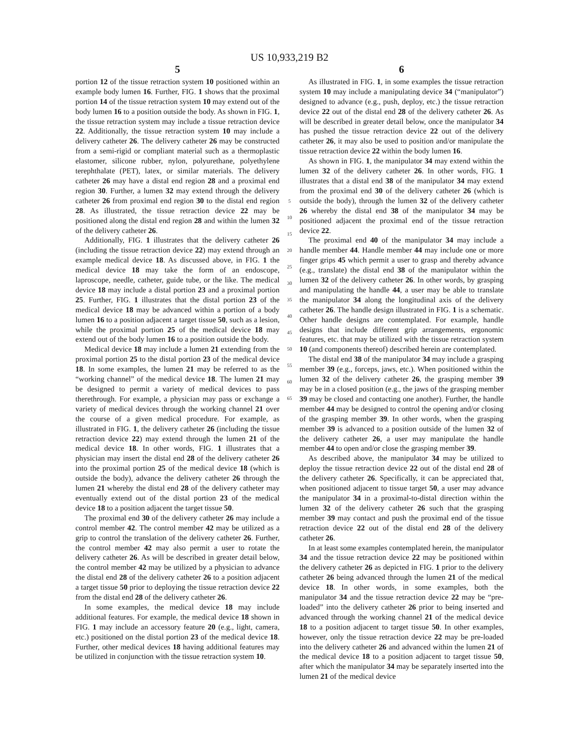US 10,933,219 B2
5
portion 12 of the tissue retraction system 10 positioned within an example body lumen 16. Further, FIG. 1 shows that the proximal portion 14 of the tissue retraction system 10 may extend out of the body lumen 16 to a position outside the body. As shown in FIG. 1, the tissue retraction system may include a tissue retraction device 22. Additionally, the tissue retraction system 10 may include a delivery catheter 26. The delivery catheter 26 may be constructed from a semi-rigid or compliant material such as a thermoplastic elastomer, silicone rubber, nylon, polyurethane, polyethylene terephthalate (PET), latex, or similar materials. The delivery catheter 26 may have a distal end region 28 and a proximal end region 30. Further, a lumen 32 may extend through the delivery catheter 26 from proximal end region 30 to the distal end region 28. As illustrated, the tissue retraction device 22 may be positioned along the distal end region 28 and within the lumen 32 of the delivery catheter 26.
Additionally, FIG. 1 illustrates that the delivery catheter 26 (including the tissue retraction device 22) may extend through an example medical device 18. As discussed above, in FIG. 1 the medical device 18 may take the form of an endoscope, laproscope, needle, catheter, guide tube, or the like. The medical device 18 may include a distal portion 23 and a proximal portion 25. Further, FIG. 1 illustrates that the distal portion 23 of the medical device 18 may be advanced within a portion of a body lumen 16 to a position adjacent a target tissue 50, such as a lesion, while the proximal portion 25 of the medical device 18 may extend out of the body lumen 16 to a position outside the body.
Medical device 18 may include a lumen 21 extending from the proximal portion 25 to the distal portion 23 of the medical device 18. In some examples, the lumen 21 may be referred to as the “working channel” of the medical device 18. The lumen 21 may be designed to permit a variety of medical devices to pass therethrough. For example, a physician may pass or exchange a variety of medical devices through the working channel 21 over the course of a given medical procedure. For example, as illustrated in FIG. 1, the delivery catheter 26 (including the tissue retraction device 22) may extend through the lumen 21 of the medical device 18. In other words, FIG. 1 illustrates that a physician may insert the distal end 28 of the delivery catheter 26 into the proximal portion 25 of the medical device 18 (which is outside the body), advance the delivery catheter 26 through the lumen 21 whereby the distal end 28 of the delivery catheter may eventually extend out of the distal portion 23 of the medical device 18 to a position adjacent the target tissue 50.
The proximal end 30 of the delivery catheter 26 may include a control member 42. The control member 42 may be utilized as a grip to control the translation of the delivery catheter 26. Further, the control member 42 may also permit a user to rotate the delivery catheter 26. As will be described in greater detail below, the control member 42 may be utilized by a physician to advance the distal end 28 of the delivery catheter 26 to a position adjacent a target tissue 50 prior to deploying the tissue retraction device 22 from the distal end 28 of the delivery catheter 26.
In some examples, the medical device 18 may include additional features. For example, the medical device 18 shown in FIG. 1 may include an accessory feature 20 (e.g., light, camera, etc.) positioned on the distal portion 23 of the medical device 18. Further, other medical devices 18 having additional features may be utilized in conjunction with the tissue retraction system 10.
5
10
15
20
25
30
35
40
45
50
55
60
65
6
As illustrated in FIG. 1, in some examples the tissue retraction system 10 may include a manipulating device 34 (“manipulator”) designed to advance (e.g., push, deploy, etc.) the tissue retraction device 22 out of the distal end 28 of the delivery catheter 26. As will be described in greater detail below, once the manipulator 34 has pushed the tissue retraction device 22 out of the delivery catheter 26, it may also be used to position and/or manipulate the tissue retraction device 22 within the body lumen 16.
As shown in FIG. 1, the manipulator 34 may extend within the lumen 32 of the delivery catheter 26. In other words, FIG. 1 illustrates that a distal end 38 of the manipulator 34 may extend from the proximal end 30 of the delivery catheter 26 (which is outside the body), through the lumen 32 of the delivery catheter 26 whereby the distal end 38 of the manipulator 34 may be positioned adjacent the proximal end of the tissue retraction device 22.
The proximal end 40 of the manipulator 34 may include a handle member 44. Handle member 44 may include one or more finger grips 45 which permit a user to grasp and thereby advance (e.g., translate) the distal end 38 of the manipulator within the lumen 32 of the delivery catheter 26. In other words, by grasping and manipulating the handle 44, a user may be able to translate the manipulator 34 along the longitudinal axis of the delivery catheter 26. The handle design illustrated in FIG. 1 is a schematic. Other handle designs are contemplated. For example, handle designs that include different grip arrangements, ergonomic features, etc. that may be utilized with the tissue retraction system 10 (and components thereof) described herein are contemplated.
The distal end 38 of the manipulator 34 may include a grasping member 39 (e.g., forceps, jaws, etc.). When positioned within the lumen 32 of the delivery catheter 26, the grasping member 39 may be in a closed position (e.g., the jaws of the grasping member 39 may be closed and contacting one another). Further, the handle member 44 may be designed to control the opening and/or closing of the grasping member 39. In other words, when the grasping member 39 is advanced to a position outside of the lumen 32 of the delivery catheter 26, a user may manipulate the handle member 44 to open and/or close the grasping member 39.
As described above, the manipulator 34 may be utilized to deploy the tissue retraction device 22 out of the distal end 28 of the delivery catheter 26. Specifically, it can be appreciated that, when positioned adjacent to tissue target 50, a user may advance the manipulator 34 in a proximal-to-distal direction within the lumen 32 of the delivery catheter 26 such that the grasping member 39 may contact and push the proximal end of the tissue retraction device 22 out of the distal end 28 of the delivery catheter 26.
In at least some examples contemplated herein, the manipulator 34 and the tissue retraction device 22 may be positioned within the delivery catheter 26 as depicted in FIG. 1 prior to the delivery catheter 26 being advanced through the lumen 21 of the medical device 18. In other words, in some examples, both the manipulator 34 and the tissue retraction device 22 may be “pre-loaded” into the delivery catheter 26 prior to being inserted and advanced through the working channel 21 of the medical device 18 to a position adjacent to target tissue 50. In other examples, however, only the tissue retraction device 22 may be pre-loaded into the delivery catheter 26 and advanced within the lumen 21 of the medical device 18 to a position adjacent to target tissue 50, after which the manipulator 34 may be separately inserted into the lumen 21 of the medical device